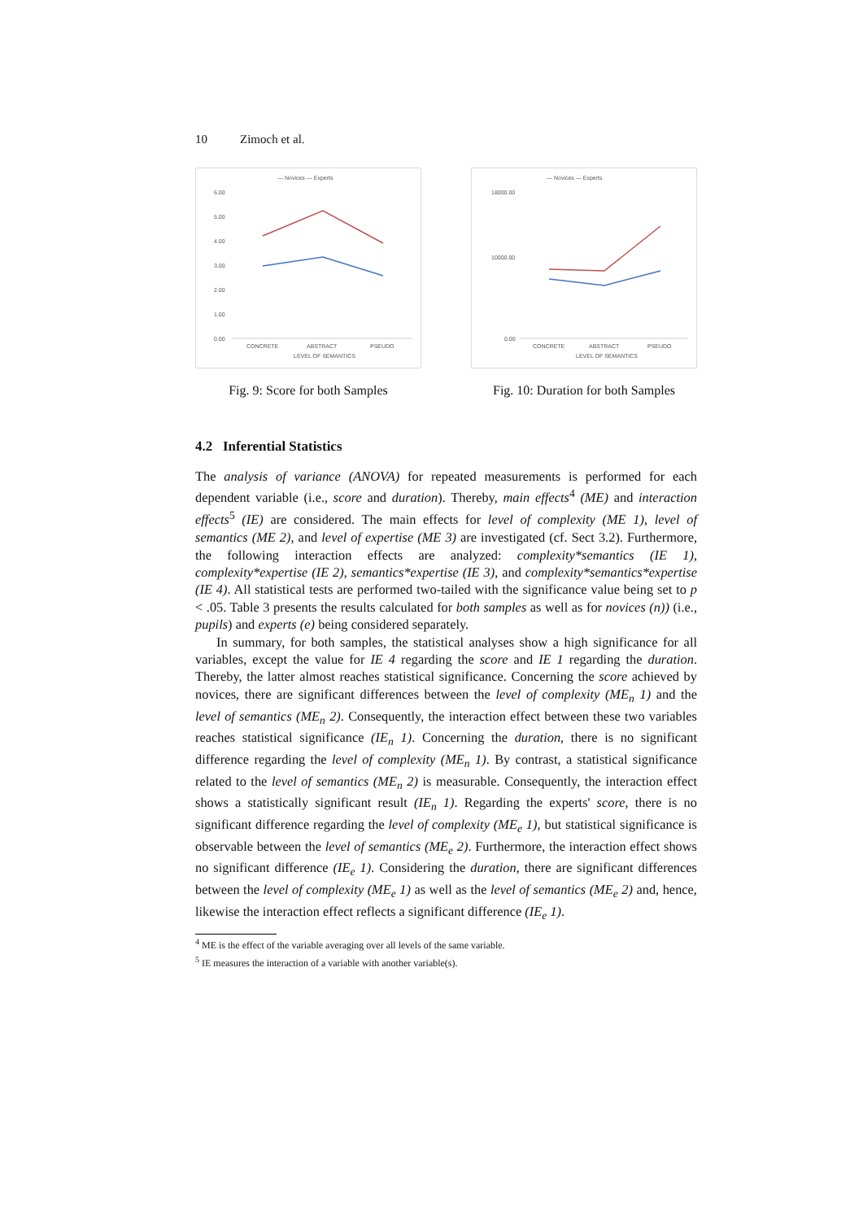10 Zimoch et al.
— Novices — Experts
6.00
5.00
4.00
3.00
2.00
1.00
0.00
CONCRETE
ABSTRACT
PSEUDO
LEVEL OF SEMANTICS
Fig. 9: Score for both Samples
— Novices — Experts
18000.00
10000.00
0.00
CONCRETE
ABSTRACT
PSEUDO
LEVEL OF SEMANTICS
Fig. 10: Duration for both Samples
4.2 Inferential Statistics
The analysis of variance (ANOVA) for repeated measurements is performed for each dependent variable (i.e., score and duration). Thereby, main effects<sup>4</sup> (ME) and interaction effects<sup>5</sup> (IE) are considered. The main effects for level of complexity (ME 1), level of semantics (ME 2), and level of expertise (ME 3) are investigated (cf. Sect 3.2). Furthermore, the following interaction effects are analyzed: complexity*semantics (IE 1), complexity*expertise (IE 2), semantics*expertise (IE 3), and complexity*semantics*expertise (IE 4). All statistical tests are performed two-tailed with the significance value being set to p < .05. Table 3 presents the results calculated for both samples as well as for novices (n)) (i.e., pupils) and experts (e) being considered separately.
In summary, for both samples, the statistical analyses show a high significance for all variables, except the value for IE 4 regarding the score and IE 1 regarding the duration. Thereby, the latter almost reaches statistical significance. Concerning the score achieved by novices, there are significant differences between the level of complexity (ME<sub>n</sub> 1) and the level of semantics (ME<sub>n</sub> 2). Consequently, the interaction effect between these two variables reaches statistical significance (IE<sub>n</sub> 1). Concerning the duration, there is no significant difference regarding the level of complexity (ME<sub>n</sub> 1). By contrast, a statistical significance related to the level of semantics (ME<sub>n</sub> 2) is measurable. Consequently, the interaction effect shows a statistically significant result (IE<sub>n</sub> 1). Regarding the experts' score, there is no significant difference regarding the level of complexity (ME<sub>e</sub> 1), but statistical significance is observable between the level of semantics (ME<sub>e</sub> 2). Furthermore, the interaction effect shows no significant difference (IE<sub>e</sub> 1). Considering the duration, there are significant differences between the level of complexity (ME<sub>e</sub> 1) as well as the level of semantics (ME<sub>e</sub> 2) and, hence, likewise the interaction effect reflects a significant difference (IE<sub>e</sub> 1).
<sup>4</sup> ME is the effect of the variable averaging over all levels of the same variable.
<sup>5</sup> IE measures the interaction of a variable with another variable(s).